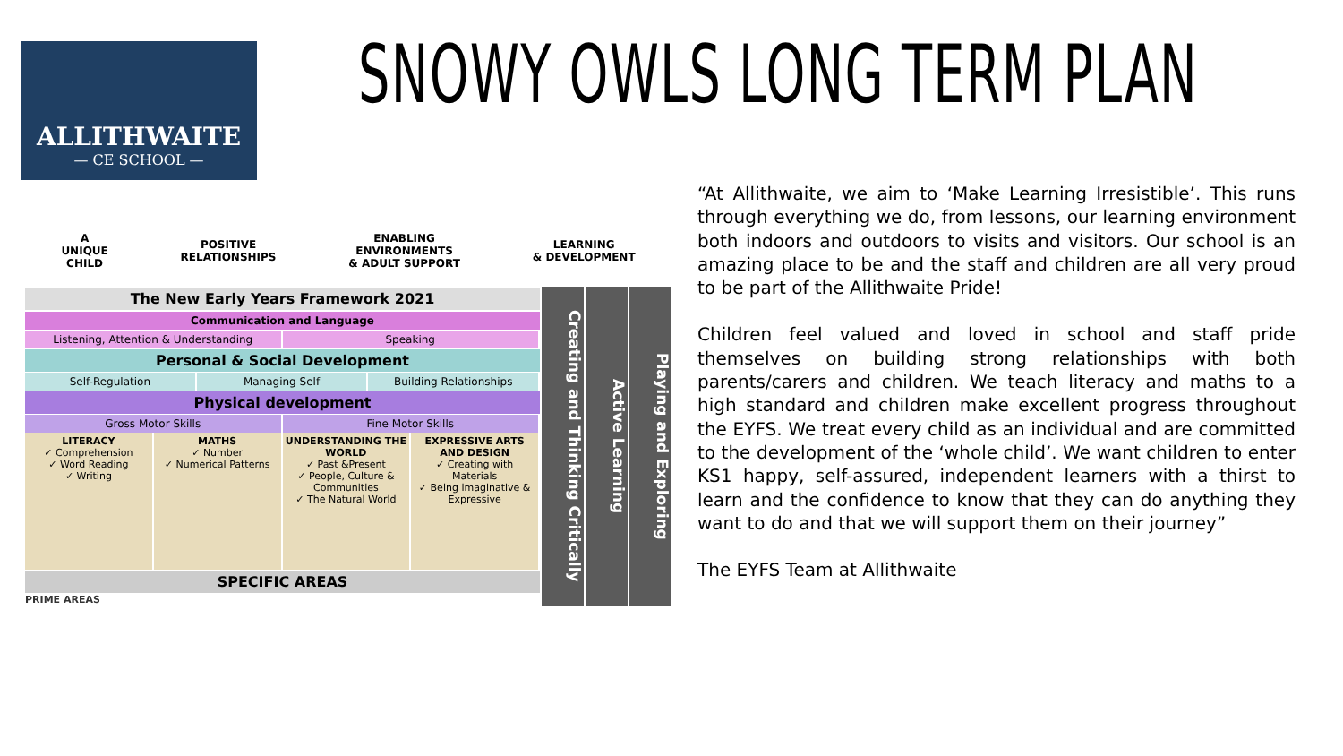ALLITHWAITE
— CE SCHOOL —
SNOWY OWLS LONG TERM PLAN
A
UNIQUE
CHILD
POSITIVE
RELATIONSHIPS
ENABLING
ENVIRONMENTS
& ADULT SUPPORT
LEARNING
& DEVELOPMENT
The New Early Years Framework 2021
Communication and Language
Listening, Attention & Understanding
Speaking
Personal & Social Development
Self-Regulation Managing Self Building Relationships
Physical development
Gross Motor Skills Fine Motor Skills
LITERACY
✓ Comprehension
✓ Word Reading
✓ Writing
MATHS
✓ Number
✓ Numerical Patterns
UNDERSTANDING THE WORLD
✓ Past &Present
✓ People, Culture & Communities
✓ The Natural World
EXPRESSIVE ARTS AND DESIGN
✓ Creating with Materials
✓ Being imaginative & Expressive
SPECIFIC AREAS
PRIME AREAS
Creating and Thinking Critically
Active Learning
Playing and Exploring
“At Allithwaite, we aim to ‘Make Learning Irresistible’. This runs through everything we do, from lessons, our learning environment both indoors and outdoors to visits and visitors. Our school is an amazing place to be and the staff and children are all very proud to be part of the Allithwaite Pride!
Children feel valued and loved in school and staff pride themselves on building strong relationships with both parents/carers and children. We teach literacy and maths to a high standard and children make excellent progress throughout the EYFS. We treat every child as an individual and are committed to the development of the ‘whole child’. We want children to enter KS1 happy, self-assured, independent learners with a thirst to learn and the confidence to know that they can do anything they want to do and that we will support them on their journey”
The EYFS Team at Allithwaite